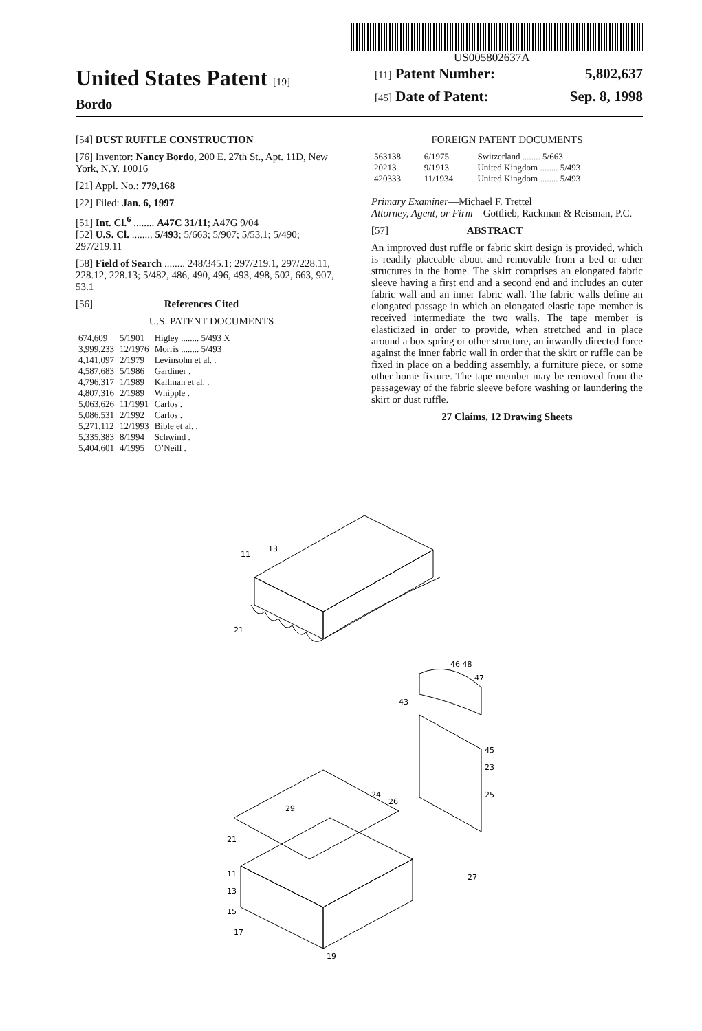US005802637A
United States Patent [19]
Bordo
[11] Patent Number: 5,802,637
[45] Date of Patent: Sep. 8, 1998
[54] DUST RUFFLE CONSTRUCTION
[76] Inventor: Nancy Bordo, 200 E. 27th St., Apt. 11D, New York, N.Y. 10016
[21] Appl. No.: 779,168
[22] Filed: Jan. 6, 1997
[51] Int. Cl.<sup>6</sup> ........ A47C 31/11; A47G 9/04
[52] U.S. Cl. ........ 5/493; 5/663; 5/907; 5/53.1; 5/490; 297/219.11
[58] Field of Search ........ 248/345.1; 297/219.1, 297/228.11, 228.12, 228.13; 5/482, 486, 490, 496, 493, 498, 502, 663, 907, 53.1
[56] References Cited
U.S. PATENT DOCUMENTS
| 674,609 | 5/1901 | Higley ........ 5/493 X |
| 3,999,233 | 12/1976 | Morris ........ 5/493 |
| 4,141,097 | 2/1979 | Levinsohn et al. . |
| 4,587,683 | 5/1986 | Gardiner . |
| 4,796,317 | 1/1989 | Kallman et al. . |
| 4,807,316 | 2/1989 | Whipple . |
| 5,063,626 | 11/1991 | Carlos . |
| 5,086,531 | 2/1992 | Carlos . |
| 5,271,112 | 12/1993 | Bible et al. . |
| 5,335,383 | 8/1994 | Schwind . |
| 5,404,601 | 4/1995 | O’Neill . |
FOREIGN PATENT DOCUMENTS
| 563138 | 6/1975 | Switzerland ........ 5/663 |
| 20213 | 9/1913 | United Kingdom ........ 5/493 |
| 420333 | 11/1934 | United Kingdom ........ 5/493 |
Primary Examiner—Michael F. Trettel
Attorney, Agent, or Firm—Gottlieb, Rackman & Reisman, P.C.
[57] ABSTRACT
An improved dust ruffle or fabric skirt design is provided, which is readily placeable about and removable from a bed or other structures in the home. The skirt comprises an elongated fabric sleeve having a first end and a second end and includes an outer fabric wall and an inner fabric wall. The fabric walls define an elongated passage in which an elongated elastic tape member is received intermediate the two walls. The tape member is elasticized in order to provide, when stretched and in place around a box spring or other structure, an inwardly directed force against the inner fabric wall in order that the skirt or ruffle can be fixed in place on a bedding assembly, a furniture piece, or some other home fixture. The tape member may be removed from the passageway of the fabric sleeve before washing or laundering the skirt or dust ruffle.
27 Claims, 12 Drawing Sheets
11
13
21
46 48
47
43
45
24
26
29
23
25
21
27
11
13
15
17
19